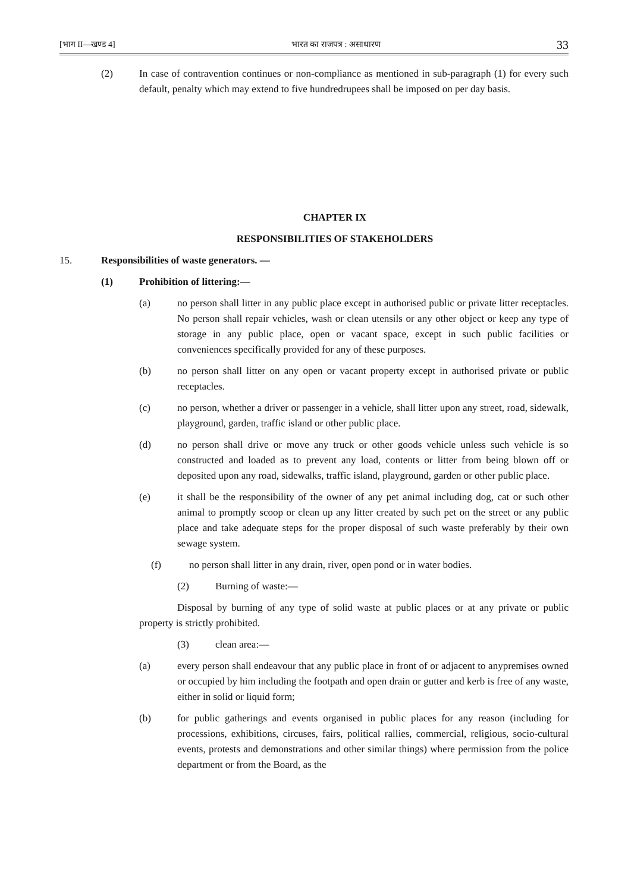[भाग II—खण्ड 4] भारत का राजपत्र : असाधारण 33
(2) In case of contravention continues or non-compliance as mentioned in sub-paragraph (1) for every such default, penalty which may extend to five hundredrupees shall be imposed on per day basis.
CHAPTER IX
RESPONSIBILITIES OF STAKEHOLDERS
15. Responsibilities of waste generators. —
(1) Prohibition of littering:—
(a) no person shall litter in any public place except in authorised public or private litter receptacles. No person shall repair vehicles, wash or clean utensils or any other object or keep any type of storage in any public place, open or vacant space, except in such public facilities or conveniences specifically provided for any of these purposes.
(b) no person shall litter on any open or vacant property except in authorised private or public receptacles.
(c) no person, whether a driver or passenger in a vehicle, shall litter upon any street, road, sidewalk, playground, garden, traffic island or other public place.
(d) no person shall drive or move any truck or other goods vehicle unless such vehicle is so constructed and loaded as to prevent any load, contents or litter from being blown off or deposited upon any road, sidewalks, traffic island, playground, garden or other public place.
(e) it shall be the responsibility of the owner of any pet animal including dog, cat or such other animal to promptly scoop or clean up any litter created by such pet on the street or any public place and take adequate steps for the proper disposal of such waste preferably by their own sewage system.
(f) no person shall litter in any drain, river, open pond or in water bodies.
(2) Burning of waste:—
Disposal by burning of any type of solid waste at public places or at any private or public property is strictly prohibited.
(3) clean area:—
(a) every person shall endeavour that any public place in front of or adjacent to anypremises owned or occupied by him including the footpath and open drain or gutter and kerb is free of any waste, either in solid or liquid form;
(b) for public gatherings and events organised in public places for any reason (including for processions, exhibitions, circuses, fairs, political rallies, commercial, religious, socio-cultural events, protests and demonstrations and other similar things) where permission from the police department or from the Board, as the